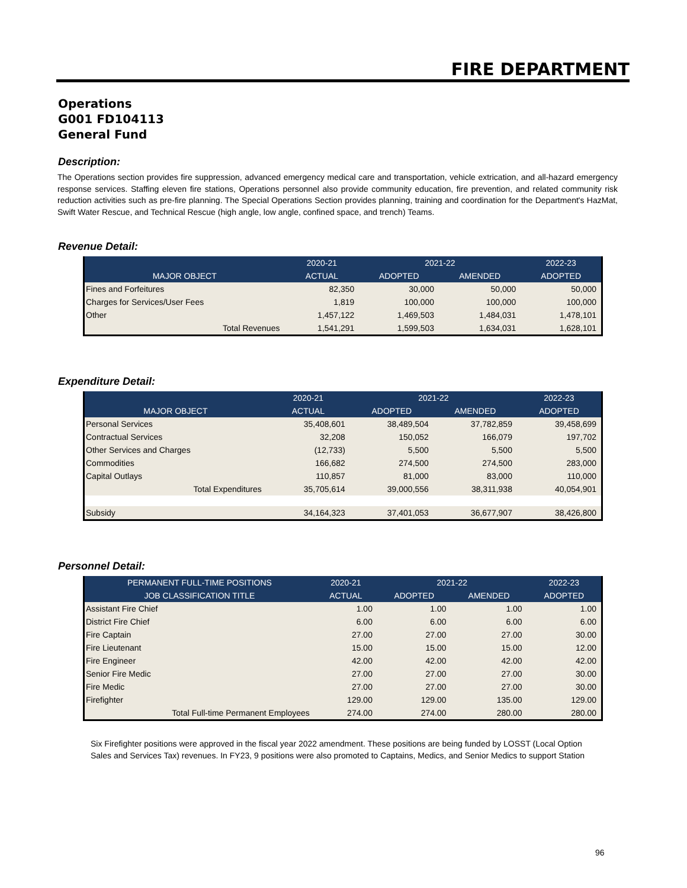FIRE DEPARTMENT
Operations
G001 FD104113
General Fund
Description:
The Operations section provides fire suppression, advanced emergency medical care and transportation, vehicle extrication, and all-hazard emergency response services. Staffing eleven fire stations, Operations personnel also provide community education, fire prevention, and related community risk reduction activities such as pre-fire planning. The Special Operations Section provides planning, training and coordination for the Department's HazMat, Swift Water Rescue, and Technical Rescue (high angle, low angle, confined space, and trench) Teams.
Revenue Detail:
| | 2020-21 | 2021-22 | | 2022-23 |
| --- | --- | --- | --- | --- |
| MAJOR OBJECT | ACTUAL | ADOPTED | AMENDED | ADOPTED |
| Fines and Forfeitures | 82,350 | 30,000 | 50,000 | 50,000 |
| Charges for Services/User Fees | 1,819 | 100,000 | 100,000 | 100,000 |
| Other | 1,457,122 | 1,469,503 | 1,484,031 | 1,478,101 |
| Total Revenues | 1,541,291 | 1,599,503 | 1,634,031 | 1,628,101 |
Expenditure Detail:
| | 2020-21 | 2021-22 | | 2022-23 |
| --- | --- | --- | --- | --- |
| MAJOR OBJECT | ACTUAL | ADOPTED | AMENDED | ADOPTED |
| Personal Services | 35,408,601 | 38,489,504 | 37,782,859 | 39,458,699 |
| Contractual Services | 32,208 | 150,052 | 166,079 | 197,702 |
| Other Services and Charges | (12,733) | 5,500 | 5,500 | 5,500 |
| Commodities | 166,682 | 274,500 | 274,500 | 283,000 |
| Capital Outlays | 110,857 | 81,000 | 83,000 | 110,000 |
| Total Expenditures | 35,705,614 | 39,000,556 | 38,311,938 | 40,054,901 |
| Subsidy | 34,164,323 | 37,401,053 | 36,677,907 | 38,426,800 |
Personnel Detail:
| PERMANENT FULL-TIME POSITIONS | 2020-21 | 2021-22 | | 2022-23 |
| --- | --- | --- | --- | --- |
| JOB CLASSIFICATION TITLE | ACTUAL | ADOPTED | AMENDED | ADOPTED |
| Assistant Fire Chief | 1.00 | 1.00 | 1.00 | 1.00 |
| District Fire Chief | 6.00 | 6.00 | 6.00 | 6.00 |
| Fire Captain | 27.00 | 27.00 | 27.00 | 30.00 |
| Fire Lieutenant | 15.00 | 15.00 | 15.00 | 12.00 |
| Fire Engineer | 42.00 | 42.00 | 42.00 | 42.00 |
| Senior Fire Medic | 27.00 | 27.00 | 27.00 | 30.00 |
| Fire Medic | 27.00 | 27.00 | 27.00 | 30.00 |
| Firefighter | 129.00 | 129.00 | 135.00 | 129.00 |
| Total Full-time Permanent Employees | 274.00 | 274.00 | 280.00 | 280.00 |
Six Firefighter positions were approved in the fiscal year 2022 amendment. These positions are being funded by LOSST (Local Option Sales and Services Tax) revenues. In FY23, 9 positions were also promoted to Captains, Medics, and Senior Medics to support Station
96